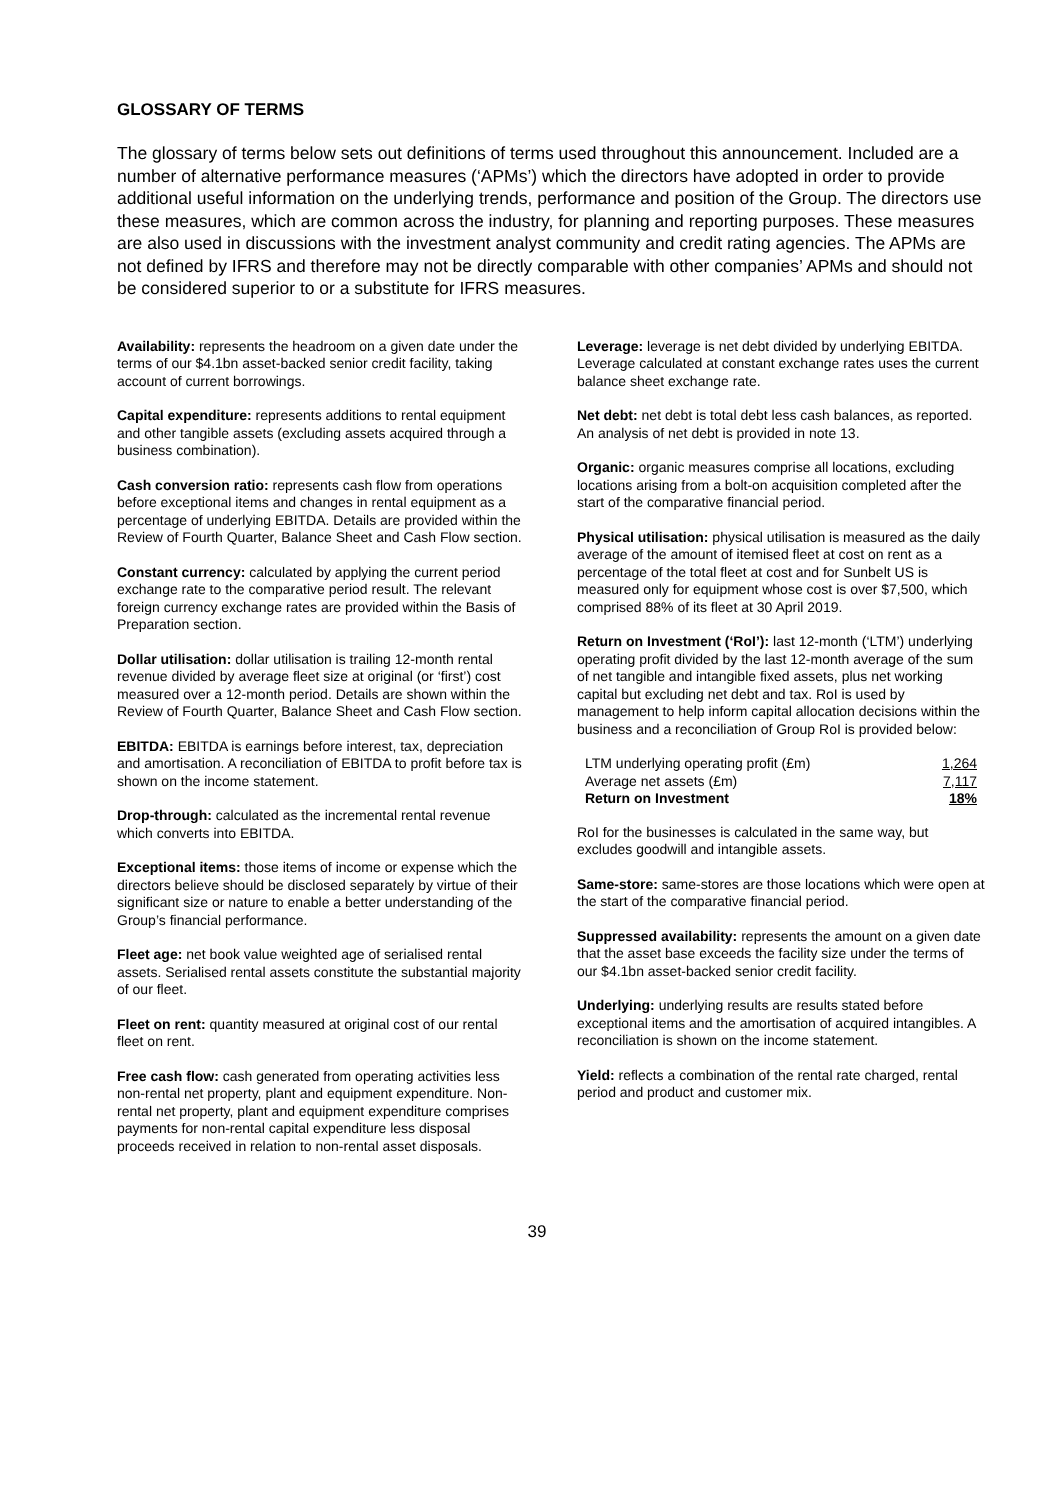GLOSSARY OF TERMS
The glossary of terms below sets out definitions of terms used throughout this announcement. Included are a number of alternative performance measures (‘APMs’) which the directors have adopted in order to provide additional useful information on the underlying trends, performance and position of the Group. The directors use these measures, which are common across the industry, for planning and reporting purposes. These measures are also used in discussions with the investment analyst community and credit rating agencies. The APMs are not defined by IFRS and therefore may not be directly comparable with other companies’ APMs and should not be considered superior to or a substitute for IFRS measures.
Availability: represents the headroom on a given date under the terms of our $4.1bn asset-backed senior credit facility, taking account of current borrowings.
Capital expenditure: represents additions to rental equipment and other tangible assets (excluding assets acquired through a business combination).
Cash conversion ratio: represents cash flow from operations before exceptional items and changes in rental equipment as a percentage of underlying EBITDA. Details are provided within the Review of Fourth Quarter, Balance Sheet and Cash Flow section.
Constant currency: calculated by applying the current period exchange rate to the comparative period result. The relevant foreign currency exchange rates are provided within the Basis of Preparation section.
Dollar utilisation: dollar utilisation is trailing 12-month rental revenue divided by average fleet size at original (or ‘first’) cost measured over a 12-month period. Details are shown within the Review of Fourth Quarter, Balance Sheet and Cash Flow section.
EBITDA: EBITDA is earnings before interest, tax, depreciation and amortisation. A reconciliation of EBITDA to profit before tax is shown on the income statement.
Drop-through: calculated as the incremental rental revenue which converts into EBITDA.
Exceptional items: those items of income or expense which the directors believe should be disclosed separately by virtue of their significant size or nature to enable a better understanding of the Group’s financial performance.
Fleet age: net book value weighted age of serialised rental assets. Serialised rental assets constitute the substantial majority of our fleet.
Fleet on rent: quantity measured at original cost of our rental fleet on rent.
Free cash flow: cash generated from operating activities less non-rental net property, plant and equipment expenditure. Non-rental net property, plant and equipment expenditure comprises payments for non-rental capital expenditure less disposal proceeds received in relation to non-rental asset disposals.
Leverage: leverage is net debt divided by underlying EBITDA. Leverage calculated at constant exchange rates uses the current balance sheet exchange rate.
Net debt: net debt is total debt less cash balances, as reported. An analysis of net debt is provided in note 13.
Organic: organic measures comprise all locations, excluding locations arising from a bolt-on acquisition completed after the start of the comparative financial period.
Physical utilisation: physical utilisation is measured as the daily average of the amount of itemised fleet at cost on rent as a percentage of the total fleet at cost and for Sunbelt US is measured only for equipment whose cost is over $7,500, which comprised 88% of its fleet at 30 April 2019.
Return on Investment (‘RoI’): last 12-month (‘LTM’) underlying operating profit divided by the last 12-month average of the sum of net tangible and intangible fixed assets, plus net working capital but excluding net debt and tax. RoI is used by management to help inform capital allocation decisions within the business and a reconciliation of Group RoI is provided below:
| LTM underlying operating profit (£m) | 1,264 |
| Average net assets (£m) | 7,117 |
| Return on Investment | 18% |
RoI for the businesses is calculated in the same way, but excludes goodwill and intangible assets.
Same-store: same-stores are those locations which were open at the start of the comparative financial period.
Suppressed availability: represents the amount on a given date that the asset base exceeds the facility size under the terms of our $4.1bn asset-backed senior credit facility.
Underlying: underlying results are results stated before exceptional items and the amortisation of acquired intangibles. A reconciliation is shown on the income statement.
Yield: reflects a combination of the rental rate charged, rental period and product and customer mix.
39